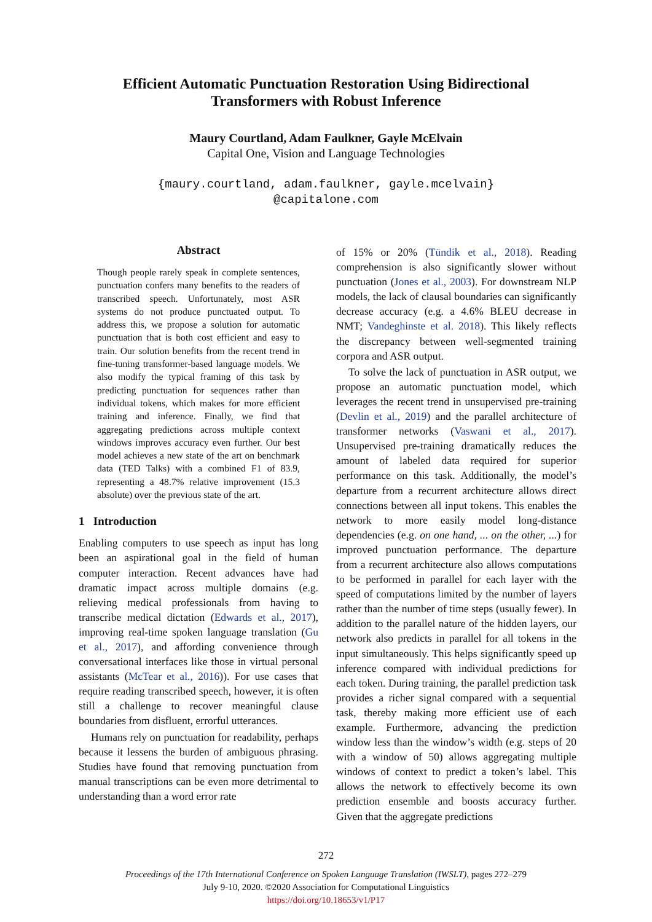Efficient Automatic Punctuation Restoration Using Bidirectional
Transformers with Robust Inference
Maury Courtland, Adam Faulkner, Gayle McElvain
Capital One, Vision and Language Technologies
{maury.courtland, adam.faulkner, gayle.mcelvain}
@capitalone.com
Abstract
Though people rarely speak in complete sentences, punctuation confers many benefits to the readers of transcribed speech. Unfortunately, most ASR systems do not produce punctuated output. To address this, we propose a solution for automatic punctuation that is both cost efficient and easy to train. Our solution benefits from the recent trend in fine-tuning transformer-based language models. We also modify the typical framing of this task by predicting punctuation for sequences rather than individual tokens, which makes for more efficient training and inference. Finally, we find that aggregating predictions across multiple context windows improves accuracy even further. Our best model achieves a new state of the art on benchmark data (TED Talks) with a combined F1 of 83.9, representing a 48.7% relative improvement (15.3 absolute) over the previous state of the art.
1 Introduction
Enabling computers to use speech as input has long been an aspirational goal in the field of human computer interaction. Recent advances have had dramatic impact across multiple domains (e.g. relieving medical professionals from having to transcribe medical dictation (Edwards et al., 2017), improving real-time spoken language translation (Gu et al., 2017), and affording convenience through conversational interfaces like those in virtual personal assistants (McTear et al., 2016)). For use cases that require reading transcribed speech, however, it is often still a challenge to recover meaningful clause boundaries from disfluent, errorful utterances.
Humans rely on punctuation for readability, perhaps because it lessens the burden of ambiguous phrasing. Studies have found that removing punctuation from manual transcriptions can be even more detrimental to understanding than a word error rate
of 15% or 20% (Tündik et al., 2018). Reading comprehension is also significantly slower without punctuation (Jones et al., 2003). For downstream NLP models, the lack of clausal boundaries can significantly decrease accuracy (e.g. a 4.6% BLEU decrease in NMT; Vandeghinste et al. 2018). This likely reflects the discrepancy between well-segmented training corpora and ASR output.
To solve the lack of punctuation in ASR output, we propose an automatic punctuation model, which leverages the recent trend in unsupervised pre-training (Devlin et al., 2019) and the parallel architecture of transformer networks (Vaswani et al., 2017). Unsupervised pre-training dramatically reduces the amount of labeled data required for superior performance on this task. Additionally, the model’s departure from a recurrent architecture allows direct connections between all input tokens. This enables the network to more easily model long-distance dependencies (e.g. on one hand, ... on the other, ...) for improved punctuation performance. The departure from a recurrent architecture also allows computations to be performed in parallel for each layer with the speed of computations limited by the number of layers rather than the number of time steps (usually fewer). In addition to the parallel nature of the hidden layers, our network also predicts in parallel for all tokens in the input simultaneously. This helps significantly speed up inference compared with individual predictions for each token. During training, the parallel prediction task provides a richer signal compared with a sequential task, thereby making more efficient use of each example. Furthermore, advancing the prediction window less than the window’s width (e.g. steps of 20 with a window of 50) allows aggregating multiple windows of context to predict a token’s label. This allows the network to effectively become its own prediction ensemble and boosts accuracy further. Given that the aggregate predictions
272
Proceedings of the 17th International Conference on Spoken Language Translation (IWSLT), pages 272–279
July 9-10, 2020. ©2020 Association for Computational Linguistics
https://doi.org/10.18653/v1/P17